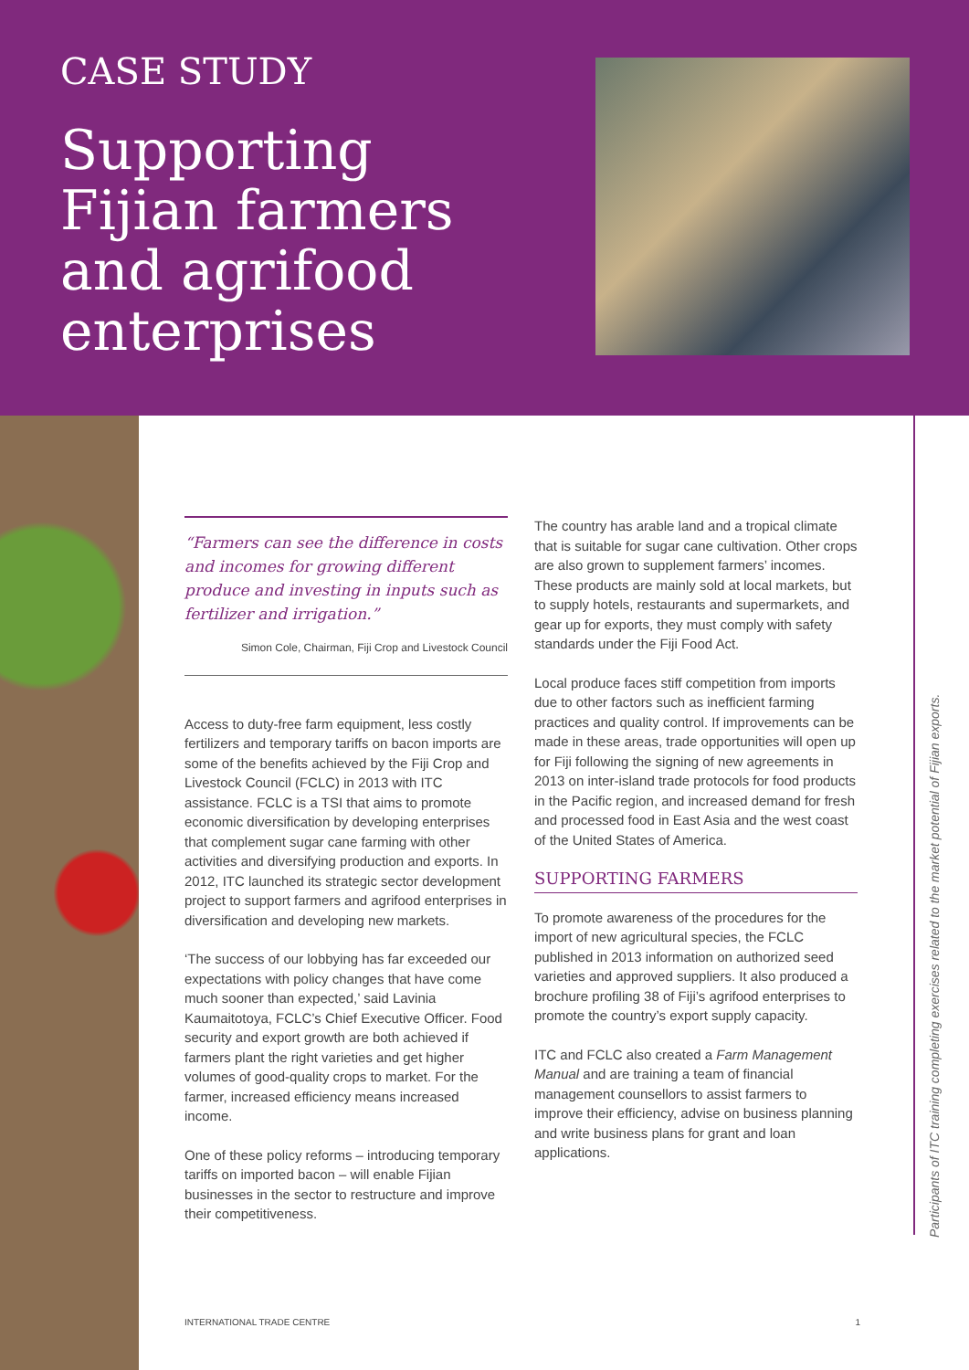CASE STUDY
Supporting
Fijian farmers
and agrifood
enterprises
“Farmers can see the difference in costs and incomes for growing different produce and investing in inputs such as fertilizer and irrigation.”
Simon Cole, Chairman, Fiji Crop and Livestock Council
Access to duty-free farm equipment, less costly fertilizers and temporary tariffs on bacon imports are some of the benefits achieved by the Fiji Crop and Livestock Council (FCLC) in 2013 with ITC assistance. FCLC is a TSI that aims to promote economic diversification by developing enterprises that complement sugar cane farming with other activities and diversifying production and exports. In 2012, ITC launched its strategic sector development project to support farmers and agrifood enterprises in diversification and developing new markets.
‘The success of our lobbying has far exceeded our expectations with policy changes that have come much sooner than expected,’ said Lavinia Kaumaitotoya, FCLC’s Chief Executive Officer. Food security and export growth are both achieved if farmers plant the right varieties and get higher volumes of good-quality crops to market. For the farmer, increased efficiency means increased income.
One of these policy reforms – introducing temporary tariffs on imported bacon – will enable Fijian businesses in the sector to restructure and improve their competitiveness.
The country has arable land and a tropical climate that is suitable for sugar cane cultivation. Other crops are also grown to supplement farmers’ incomes. These products are mainly sold at local markets, but to supply hotels, restaurants and supermarkets, and gear up for exports, they must comply with safety standards under the Fiji Food Act.
Local produce faces stiff competition from imports due to other factors such as inefficient farming practices and quality control. If improvements can be made in these areas, trade opportunities will open up for Fiji following the signing of new agreements in 2013 on inter-island trade protocols for food products in the Pacific region, and increased demand for fresh and processed food in East Asia and the west coast of the United States of America.
SUPPORTING FARMERS
To promote awareness of the procedures for the import of new agricultural species, the FCLC published in 2013 information on authorized seed varieties and approved suppliers. It also produced a brochure profiling 38 of Fiji’s agrifood enterprises to promote the country’s export supply capacity.
ITC and FCLC also created a Farm Management Manual and are training a team of financial management counsellors to assist farmers to improve their efficiency, advise on business planning and write business plans for grant and loan applications.
Participants of ITC training completing exercises related to the market potential of Fijian exports.
INTERNATIONAL TRADE CENTRE 1